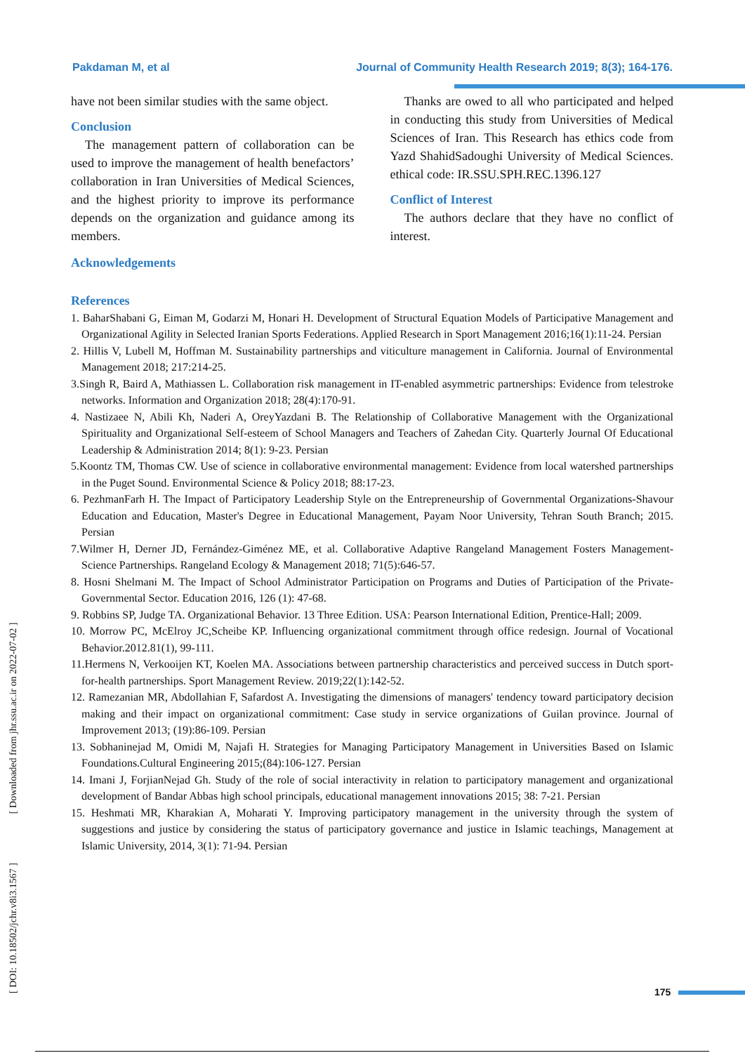Pakdaman M, et al Journal of Community Health Research 2019; 8(3); 164-176.
have not been similar studies with the same object.
Conclusion
The management pattern of collaboration can be used to improve the management of health benefactors’ collaboration in Iran Universities of Medical Sciences, and the highest priority to improve its performance depends on the organization and guidance among its members.
Acknowledgements
Thanks are owed to all who participated and helped in conducting this study from Universities of Medical Sciences of Iran. This Research has ethics code from Yazd ShahidSadoughi University of Medical Sciences. ethical code: IR.SSU.SPH.REC.1396.127
Conflict of Interest
The authors declare that they have no conflict of interest.
References
1. BaharShabani G, Eiman M, Godarzi M, Honari H. Development of Structural Equation Models of Participative Management and Organizational Agility in Selected Iranian Sports Federations. Applied Research in Sport Management 2016;16(1):11-24. Persian
2. Hillis V, Lubell M, Hoffman M. Sustainability partnerships and viticulture management in California. Journal of Environmental Management 2018; 217:214-25.
3.Singh R, Baird A, Mathiassen L. Collaboration risk management in IT-enabled asymmetric partnerships: Evidence from telestroke networks. Information and Organization 2018; 28(4):170-91.
4. Nastizaee N, Abili Kh, Naderi A, OreyYazdani B. The Relationship of Collaborative Management with the Organizational Spirituality and Organizational Self-esteem of School Managers and Teachers of Zahedan City. Quarterly Journal Of Educational Leadership & Administration 2014; 8(1): 9-23. Persian
5.Koontz TM, Thomas CW. Use of science in collaborative environmental management: Evidence from local watershed partnerships in the Puget Sound. Environmental Science & Policy 2018; 88:17-23.
6. PezhmanFarh H. The Impact of Participatory Leadership Style on the Entrepreneurship of Governmental Organizations-Shavour Education and Education, Master's Degree in Educational Management, Payam Noor University, Tehran South Branch; 2015. Persian
7.Wilmer H, Derner JD, Fernández-Giménez ME, et al. Collaborative Adaptive Rangeland Management Fosters Management-Science Partnerships. Rangeland Ecology & Management 2018; 71(5):646-57.
8. Hosni Shelmani M. The Impact of School Administrator Participation on Programs and Duties of Participation of the Private-Governmental Sector. Education 2016, 126 (1): 47-68.
9. Robbins SP, Judge TA. Organizational Behavior. 13 Three Edition. USA: Pearson International Edition, Prentice-Hall; 2009.
10. Morrow PC, McElroy JC,Scheibe KP. Influencing organizational commitment through office redesign. Journal of Vocational Behavior.2012.81(1), 99-111.
11.Hermens N, Verkooijen KT, Koelen MA. Associations between partnership characteristics and perceived success in Dutch sport-for-health partnerships. Sport Management Review. 2019;22(1):142-52.
12. Ramezanian MR, Abdollahian F, Safardost A. Investigating the dimensions of managers' tendency toward participatory decision making and their impact on organizational commitment: Case study in service organizations of Guilan province. Journal of Improvement 2013; (19):86-109. Persian
13. Sobhaninejad M, Omidi M, Najafi H. Strategies for Managing Participatory Management in Universities Based on Islamic Foundations.Cultural Engineering 2015;(84):106-127. Persian
14. Imani J, ForjianNejad Gh. Study of the role of social interactivity in relation to participatory management and organizational development of Bandar Abbas high school principals, educational management innovations 2015; 38: 7-21. Persian
15. Heshmati MR, Kharakian A, Moharati Y. Improving participatory management in the university through the system of suggestions and justice by considering the status of participatory governance and justice in Islamic teachings, Management at Islamic University, 2014, 3(1): 71-94. Persian
[ DOI: 10.18502/jchr.v8i3.1567 ] [ Downloaded from jhr.ssu.ac.ir on 2022-07-02 ]
175